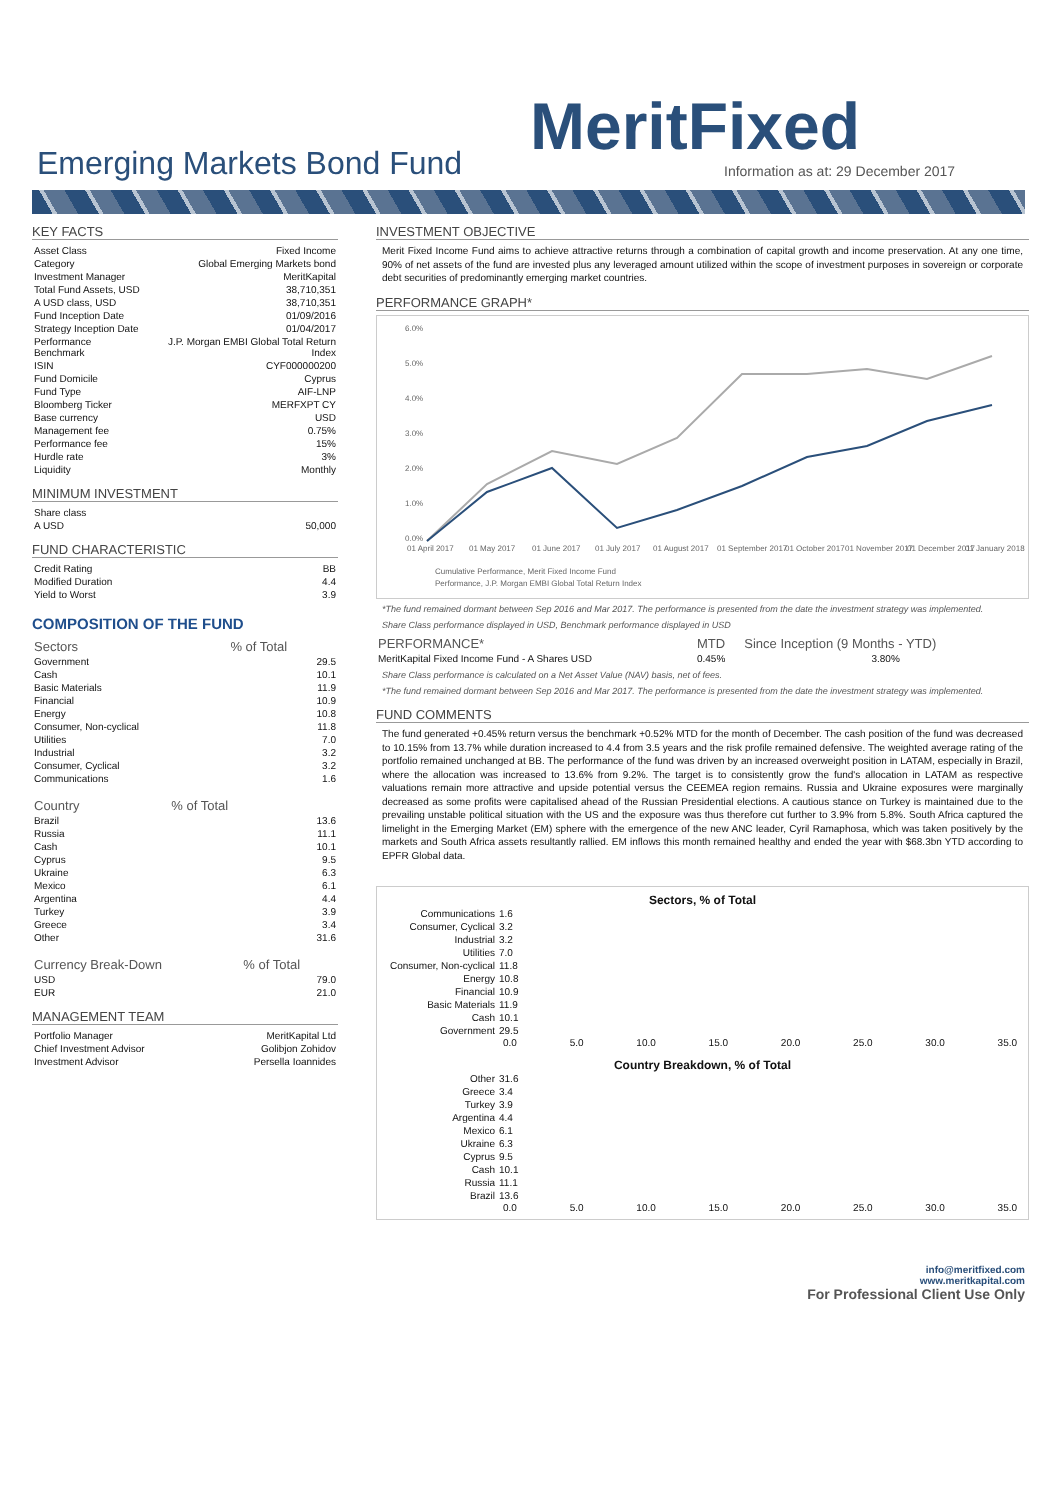MeritFixed
Emerging Markets Bond Fund
Information as at: 29 December 2017
KEY FACTS
| Asset Class | Fixed Income |
| Category | Global Emerging Markets bond |
| Investment Manager | MeritKapital |
| Total Fund Assets, USD | 38,710,351 |
| A USD class, USD | 38,710,351 |
| Fund Inception Date | 01/09/2016 |
| Strategy Inception Date | 01/04/2017 |
| Performance Benchmark | J.P. Morgan EMBI Global Total Return Index |
| ISIN | CYF000000200 |
| Fund Domicile | Cyprus |
| Fund Type | AIF-LNP |
| Bloomberg Ticker | MERFXPT CY |
| Base currency | USD |
| Management fee | 0.75% |
| Performance fee | 15% |
| Hurdle rate | 3% |
| Liquidity | Monthly |
MINIMUM INVESTMENT
| Share class | |
| A USD | 50,000 |
FUND CHARACTERISTIC
| Credit Rating | BB |
| Modified Duration | 4.4 |
| Yield to Worst | 3.9 |
COMPOSITION OF THE FUND
| Sectors | % of Total |
| --- | --- |
| Government | 29.5 |
| Cash | 10.1 |
| Basic Materials | 11.9 |
| Financial | 10.9 |
| Energy | 10.8 |
| Consumer, Non-cyclical | 11.8 |
| Utilities | 7.0 |
| Industrial | 3.2 |
| Consumer, Cyclical | 3.2 |
| Communications | 1.6 |
| Country | % of Total |
| --- | --- |
| Brazil | 13.6 |
| Russia | 11.1 |
| Cash | 10.1 |
| Cyprus | 9.5 |
| Ukraine | 6.3 |
| Mexico | 6.1 |
| Argentina | 4.4 |
| Turkey | 3.9 |
| Greece | 3.4 |
| Other | 31.6 |
| Currency Break-Down | % of Total |
| --- | --- |
| USD | 79.0 |
| EUR | 21.0 |
MANAGEMENT TEAM
| Portfolio Manager | MeritKapital Ltd |
| Chief Investment Advisor | Golibjon Zohidov |
| Investment Advisor | Persella Ioannides |
INVESTMENT OBJECTIVE
Merit Fixed Income Fund aims to achieve attractive returns through a combination of capital growth and income preservation. At any one time, 90% of net assets of the fund are invested plus any leveraged amount utilized within the scope of investment purposes in sovereign or corporate debt securities of predominantly emerging market countries.
PERFORMANCE GRAPH*
6.0%
5.0%
4.0%
3.0%
2.0%
1.0%
0.0%
01 April 2017
01 May 2017
01 June 2017
01 July 2017
01 August 2017
01 September 2017
01 October 2017
01 November 2017
01 December 2017
01 January 2018
Cumulative Performance, Merit Fixed Income Fund
Performance, J.P. Morgan EMBI Global Total Return Index
*The fund remained dormant between Sep 2016 and Mar 2017. The performance is presented from the date the investment strategy was implemented.
Share Class performance displayed in USD, Benchmark performance displayed in USD
| PERFORMANCE* | MTD | Since Inception (9 Months - YTD) |
| --- | --- | --- |
| MeritKapital Fixed Income Fund - A Shares USD | 0.45% | 3.80% |
Share Class performance is calculated on a Net Asset Value (NAV) basis, net of fees.
*The fund remained dormant between Sep 2016 and Mar 2017. The performance is presented from the date the investment strategy was implemented.
FUND COMMENTS
The fund generated +0.45% return versus the benchmark +0.52% MTD for the month of December. The cash position of the fund was decreased to 10.15% from 13.7% while duration increased to 4.4 from 3.5 years and the risk profile remained defensive. The weighted average rating of the portfolio remained unchanged at BB. The performance of the fund was driven by an increased overweight position in LATAM, especially in Brazil, where the allocation was increased to 13.6% from 9.2%. The target is to consistently grow the fund's allocation in LATAM as respective valuations remain more attractive and upside potential versus the CEEMEA region remains. Russia and Ukraine exposures were marginally decreased as some profits were capitalised ahead of the Russian Presidential elections. A cautious stance on Turkey is maintained due to the prevailing unstable political situation with the US and the exposure was thus therefore cut further to 3.9% from 5.8%. South Africa captured the limelight in the Emerging Market (EM) sphere with the emergence of the new ANC leader, Cyril Ramaphosa, which was taken positively by the markets and South Africa assets resultantly rallied. EM inflows this month remained healthy and ended the year with $68.3bn YTD according to EPFR Global data.
Sectors, % of Total
| Communications | 1.6 |
| Consumer, Cyclical | 3.2 |
| Industrial | 3.2 |
| Utilities | 7.0 |
| Consumer, Non-cyclical | 11.8 |
| Energy | 10.8 |
| Financial | 10.9 |
| Basic Materials | 11.9 |
| Cash | 10.1 |
| Government | 29.5 |
0.0 5.0 10.0 15.0 20.0 25.0 30.0 35.0
Country Breakdown, % of Total
| Other | 31.6 |
| Greece | 3.4 |
| Turkey | 3.9 |
| Argentina | 4.4 |
| Mexico | 6.1 |
| Ukraine | 6.3 |
| Cyprus | 9.5 |
| Cash | 10.1 |
| Russia | 11.1 |
| Brazil | 13.6 |
0.0 5.0 10.0 15.0 20.0 25.0 30.0 35.0
info@meritfixed.com
www.meritkapital.com
For Professional Client Use Only